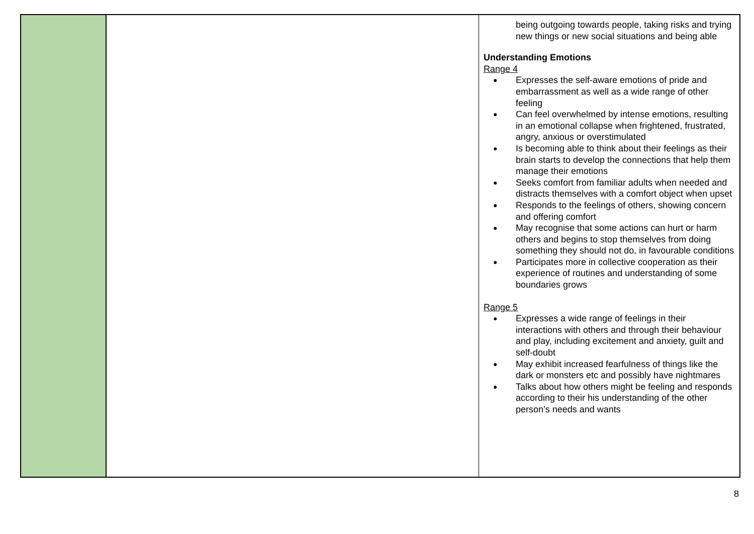| | | being outgoing towards people, taking risks and trying new things or new social situations and being able Understanding Emotions Range 4 ● Expresses the self-aware emotions of pride and embarrassment as well as a wide range of other feeling ● Can feel overwhelmed by intense emotions, resulting in an emotional collapse when frightened, frustrated, angry, anxious or overstimulated ● Is becoming able to think about their feelings as their brain starts to develop the connections that help them manage their emotions ● Seeks comfort from familiar adults when needed and distracts themselves with a comfort object when upset ● Responds to the feelings of others, showing concern and offering comfort ● May recognise that some actions can hurt or harm others and begins to stop themselves from doing something they should not do, in favourable conditions ● Participates more in collective cooperation as their experience of routines and understanding of some boundaries grows Range 5 ● Expresses a wide range of feelings in their interactions with others and through their behaviour and play, including excitement and anxiety, guilt and self-doubt ● May exhibit increased fearfulness of things like the dark or monsters etc and possibly have nightmares ● Talks about how others might be feeling and responds according to their his understanding of the other person’s needs and wants |
8